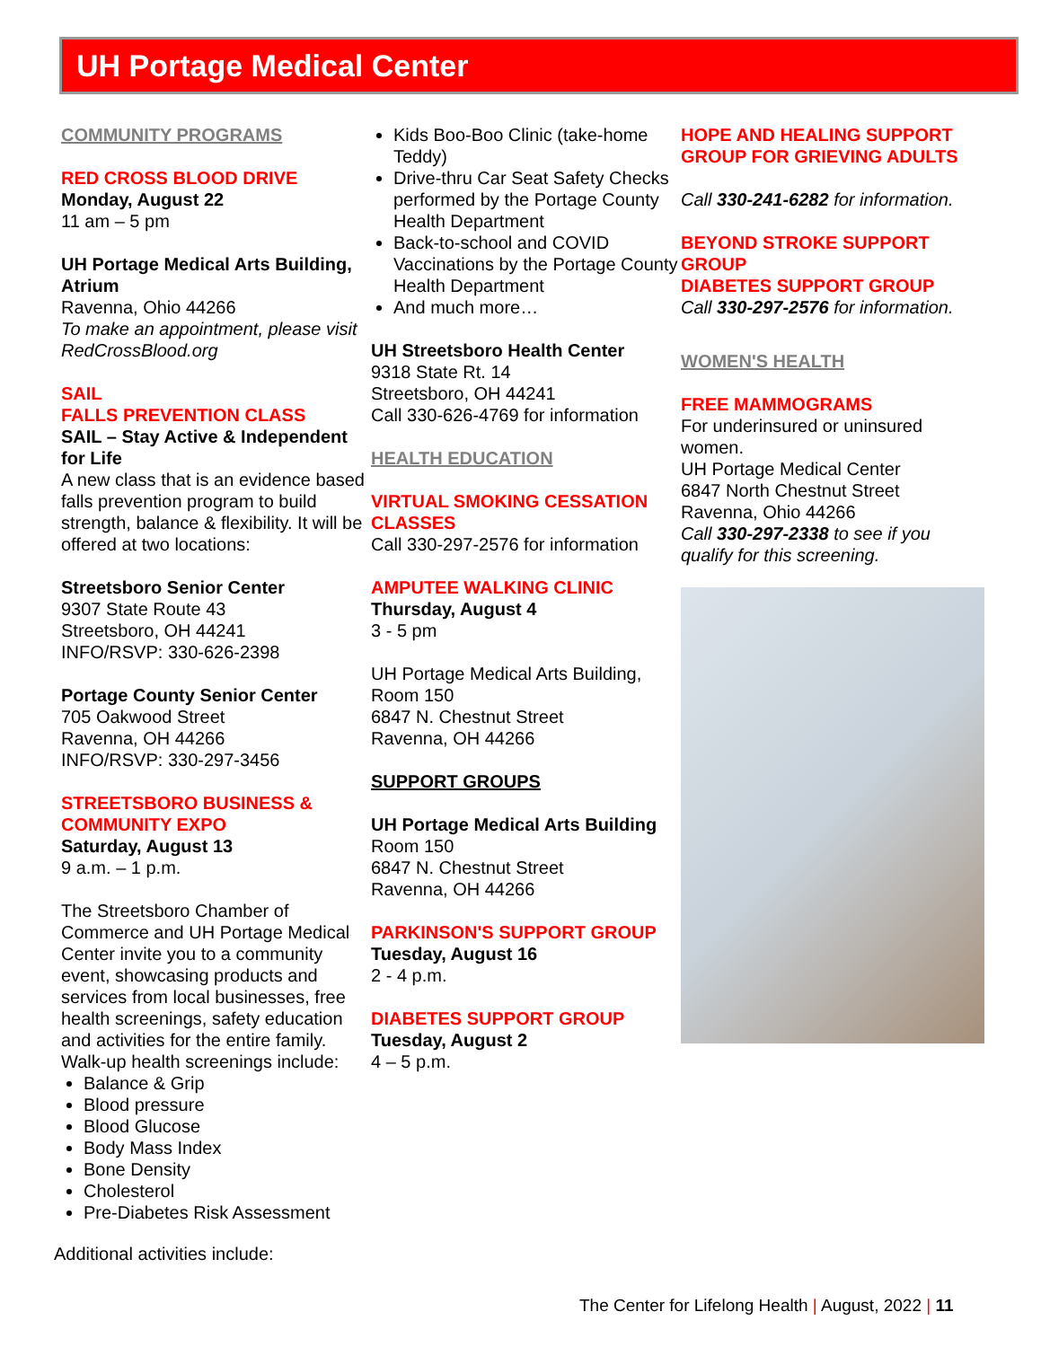UH Portage Medical Center
COMMUNITY PROGRAMS
RED CROSS BLOOD DRIVE
Monday, August 22
11 am – 5 pm
UH Portage Medical Arts Building, Atrium
Ravenna, Ohio 44266
To make an appointment, please visit RedCrossBlood.org
SAIL
FALLS PREVENTION CLASS
SAIL – Stay Active & Independent for Life
A new class that is an evidence based falls prevention program to build strength, balance & flexibility. It will be offered at two locations:
Streetsboro Senior Center
9307 State Route 43
Streetsboro, OH 44241
INFO/RSVP: 330-626-2398
Portage County Senior Center
705 Oakwood Street
Ravenna, OH 44266
INFO/RSVP: 330-297-3456
STREETSBORO BUSINESS & COMMUNITY EXPO
Saturday, August 13
9 a.m. – 1 p.m.
The Streetsboro Chamber of Commerce and UH Portage Medical Center invite you to a community event, showcasing products and services from local businesses, free health screenings, safety education and activities for the entire family.
Walk-up health screenings include:
Balance & Grip
Blood pressure
Blood Glucose
Body Mass Index
Bone Density
Cholesterol
Pre-Diabetes Risk Assessment
Additional activities include:
Kids Boo-Boo Clinic (take-home Teddy)
Drive-thru Car Seat Safety Checks performed by the Portage County Health Department
Back-to-school and COVID Vaccinations by the Portage County Health Department
And much more…
UH Streetsboro Health Center
9318 State Rt. 14
Streetsboro, OH 44241
Call 330-626-4769 for information
HEALTH EDUCATION
VIRTUAL SMOKING CESSATION CLASSES
Call 330-297-2576 for information
AMPUTEE WALKING CLINIC
Thursday, August 4
3 - 5 pm
UH Portage Medical Arts Building, Room 150
6847 N. Chestnut Street
Ravenna, OH 44266
SUPPORT GROUPS
UH Portage Medical Arts Building
Room 150
6847 N. Chestnut Street
Ravenna, OH 44266
PARKINSON'S SUPPORT GROUP
Tuesday, August 16
2 - 4 p.m.
DIABETES SUPPORT GROUP
Tuesday, August 2
4 – 5 p.m.
HOPE AND HEALING SUPPORT GROUP FOR GRIEVING ADULTS
Call 330-241-6282 for information.
BEYOND STROKE SUPPORT GROUP
DIABETES SUPPORT GROUP
Call 330-297-2576 for information.
WOMEN'S HEALTH
FREE MAMMOGRAMS
For underinsured or uninsured women.
UH Portage Medical Center
6847 North Chestnut Street
Ravenna, Ohio 44266
Call 330-297-2338 to see if you qualify for this screening.
The Center for Lifelong Health | August, 2022 | 11